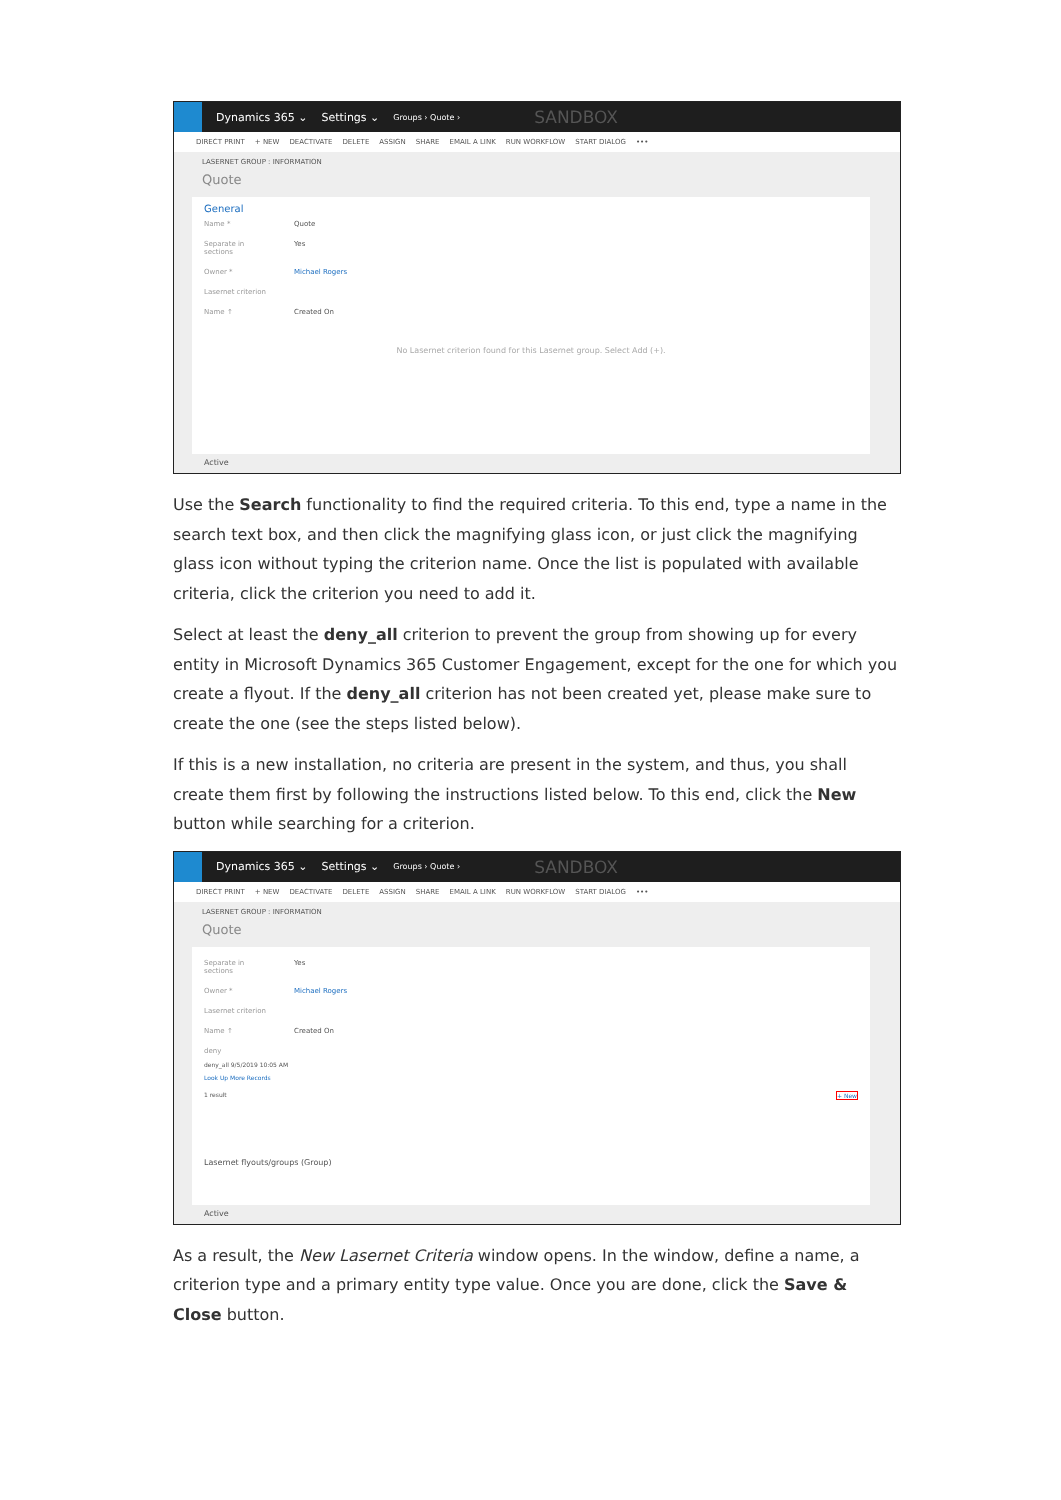Dynamics 365 ⌄ Settings ⌄ Groups › Quote › SANDBOX
DIRECT PRINT + NEW DEACTIVATE DELETE ASSIGN SHARE EMAIL A LINK RUN WORKFLOW START DIALOG •••
LASERNET GROUP : INFORMATION
Quote
General
Name * Quote
Separate in sections Yes
Owner * Michael Rogers
Lasernet criterion
Name ↑ Created On
No Lasernet criterion found for this Lasernet group. Select Add (+).
Active
Use the Search functionality to find the required criteria. To this end, type a name in the search text box, and then click the magnifying glass icon, or just click the magnifying glass icon without typing the criterion name. Once the list is populated with available criteria, click the criterion you need to add it.
Select at least the deny_all criterion to prevent the group from showing up for every entity in Microsoft Dynamics 365 Customer Engagement, except for the one for which you create a flyout. If the deny_all criterion has not been created yet, please make sure to create the one (see the steps listed below).
If this is a new installation, no criteria are present in the system, and thus, you shall create them first by following the instructions listed below. To this end, click the New button while searching for a criterion.
Dynamics 365 ⌄ Settings ⌄ Groups › Quote › SANDBOX
DIRECT PRINT + NEW DEACTIVATE DELETE ASSIGN SHARE EMAIL A LINK RUN WORKFLOW START DIALOG •••
LASERNET GROUP : INFORMATION
Quote
Separate in sections Yes
Owner * Michael Rogers
Lasernet criterion
Name ↑ Created On
deny
deny_all 9/5/2019 10:05 AM
Look Up More Records
1 result + New
Lasernet flyouts/groups (Group)
Active
As a result, the New Lasernet Criteria window opens. In the window, define a name, a criterion type and a primary entity type value. Once you are done, click the Save & Close button.